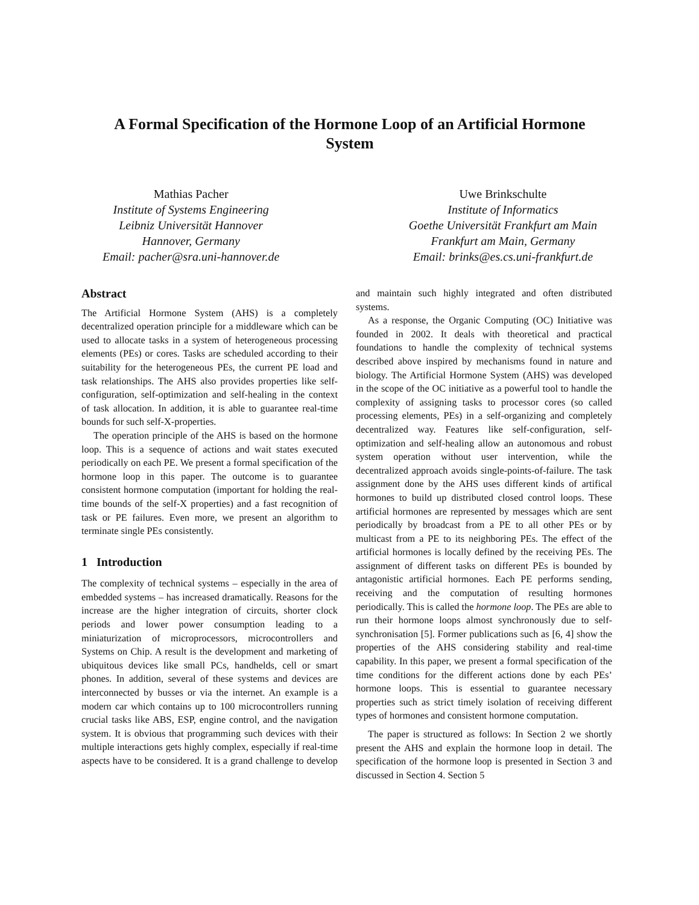A Formal Specification of the Hormone Loop of an Artificial Hormone System
Mathias Pacher
Institute of Systems Engineering
Leibniz Universität Hannover
Hannover, Germany
Email: pacher@sra.uni-hannover.de
Uwe Brinkschulte
Institute of Informatics
Goethe Universität Frankfurt am Main
Frankfurt am Main, Germany
Email: brinks@es.cs.uni-frankfurt.de
Abstract
The Artificial Hormone System (AHS) is a completely decentralized operation principle for a middleware which can be used to allocate tasks in a system of heterogeneous processing elements (PEs) or cores. Tasks are scheduled according to their suitability for the heterogeneous PEs, the current PE load and task relationships. The AHS also provides properties like self-configuration, self-optimization and self-healing in the context of task allocation. In addition, it is able to guarantee real-time bounds for such self-X-properties.
The operation principle of the AHS is based on the hormone loop. This is a sequence of actions and wait states executed periodically on each PE. We present a formal specification of the hormone loop in this paper. The outcome is to guarantee consistent hormone computation (important for holding the real-time bounds of the self-X properties) and a fast recognition of task or PE failures. Even more, we present an algorithm to terminate single PEs consistently.
1 Introduction
The complexity of technical systems – especially in the area of embedded systems – has increased dramatically. Reasons for the increase are the higher integration of circuits, shorter clock periods and lower power consumption leading to a miniaturization of microprocessors, microcontrollers and Systems on Chip. A result is the development and marketing of ubiquitous devices like small PCs, handhelds, cell or smart phones. In addition, several of these systems and devices are interconnected by busses or via the internet. An example is a modern car which contains up to 100 microcontrollers running crucial tasks like ABS, ESP, engine control, and the navigation system. It is obvious that programming such devices with their multiple interactions gets highly complex, especially if real-time aspects have to be considered. It is a grand challenge to develop and maintain such highly integrated and often distributed systems.
As a response, the Organic Computing (OC) Initiative was founded in 2002. It deals with theoretical and practical foundations to handle the complexity of technical systems described above inspired by mechanisms found in nature and biology. The Artificial Hormone System (AHS) was developed in the scope of the OC initiative as a powerful tool to handle the complexity of assigning tasks to processor cores (so called processing elements, PEs) in a self-organizing and completely decentralized way. Features like self-configuration, self-optimization and self-healing allow an autonomous and robust system operation without user intervention, while the decentralized approach avoids single-points-of-failure. The task assignment done by the AHS uses different kinds of artifical hormones to build up distributed closed control loops. These artificial hormones are represented by messages which are sent periodically by broadcast from a PE to all other PEs or by multicast from a PE to its neighboring PEs. The effect of the artificial hormones is locally defined by the receiving PEs. The assignment of different tasks on different PEs is bounded by antagonistic artificial hormones. Each PE performs sending, receiving and the computation of resulting hormones periodically. This is called the hormone loop. The PEs are able to run their hormone loops almost synchronously due to self-synchronisation [5]. Former publications such as [6, 4] show the properties of the AHS considering stability and real-time capability. In this paper, we present a formal specification of the time conditions for the different actions done by each PEs’ hormone loops. This is essential to guarantee necessary properties such as strict timely isolation of receiving different types of hormones and consistent hormone computation.
The paper is structured as follows: In Section 2 we shortly present the AHS and explain the hormone loop in detail. The specification of the hormone loop is presented in Section 3 and discussed in Section 4. Section 5